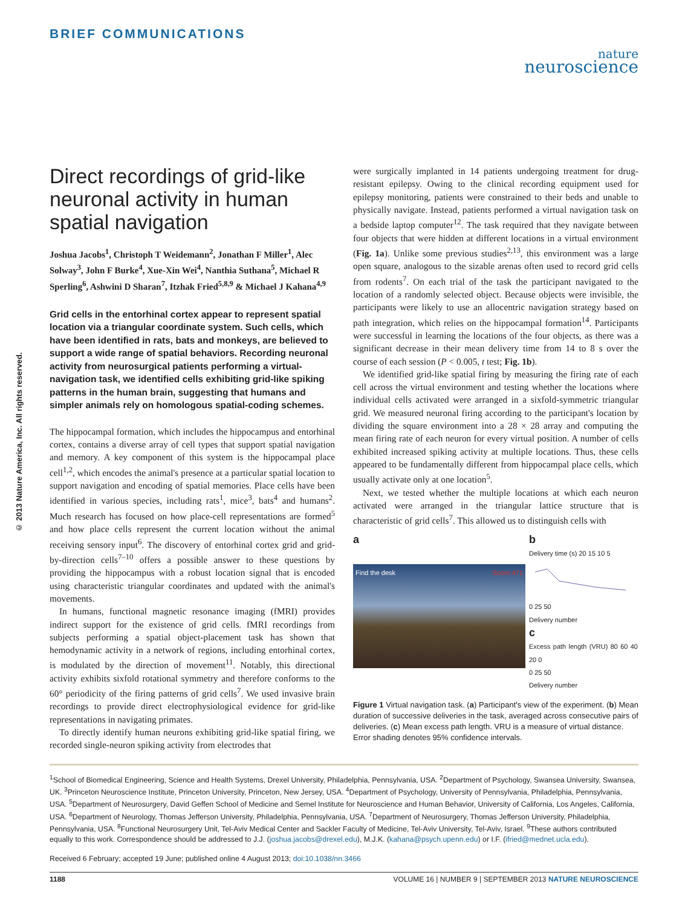BRIEF COMMUNICATIONS
nature
neuroscience
© 2013 Nature America, Inc. All rights reserved.
Direct recordings of grid-like neuronal activity in human spatial navigation
Joshua Jacobs<sup>1</sup>, Christoph T Weidemann<sup>2</sup>, Jonathan F Miller<sup>1</sup>, Alec Solway<sup>3</sup>, John F Burke<sup>4</sup>, Xue-Xin Wei<sup>4</sup>, Nanthia Suthana<sup>5</sup>, Michael R Sperling<sup>6</sup>, Ashwini D Sharan<sup>7</sup>, Itzhak Fried<sup>5,8,9</sup> & Michael J Kahana<sup>4,9</sup>
Grid cells in the entorhinal cortex appear to represent spatial location via a triangular coordinate system. Such cells, which have been identified in rats, bats and monkeys, are believed to support a wide range of spatial behaviors. Recording neuronal activity from neurosurgical patients performing a virtual-navigation task, we identified cells exhibiting grid-like spiking patterns in the human brain, suggesting that humans and simpler animals rely on homologous spatial-coding schemes.
The hippocampal formation, which includes the hippocampus and entorhinal cortex, contains a diverse array of cell types that support spatial navigation and memory. A key component of this system is the hippocampal place cell<sup>1,2</sup>, which encodes the animal's presence at a particular spatial location to support navigation and encoding of spatial memories. Place cells have been identified in various species, including rats<sup>1</sup>, mice<sup>3</sup>, bats<sup>4</sup> and humans<sup>2</sup>. Much research has focused on how place-cell representations are formed<sup>5</sup> and how place cells represent the current location without the animal receiving sensory input<sup>6</sup>. The discovery of entorhinal cortex grid and grid-by-direction cells<sup>7–10</sup> offers a possible answer to these questions by providing the hippocampus with a robust location signal that is encoded using characteristic triangular coordinates and updated with the animal's movements.
In humans, functional magnetic resonance imaging (fMRI) provides indirect support for the existence of grid cells. fMRI recordings from subjects performing a spatial object-placement task has shown that hemodynamic activity in a network of regions, including entorhinal cortex, is modulated by the direction of movement<sup>11</sup>. Notably, this directional activity exhibits sixfold rotational symmetry and therefore conforms to the 60° periodicity of the firing patterns of grid cells<sup>7</sup>. We used invasive brain recordings to provide direct electrophysiological evidence for grid-like representations in navigating primates.
To directly identify human neurons exhibiting grid-like spatial firing, we recorded single-neuron spiking activity from electrodes that
were surgically implanted in 14 patients undergoing treatment for drug-resistant epilepsy. Owing to the clinical recording equipment used for epilepsy monitoring, patients were constrained to their beds and unable to physically navigate. Instead, patients performed a virtual navigation task on a bedside laptop computer<sup>12</sup>. The task required that they navigate between four objects that were hidden at different locations in a virtual environment (Fig. 1a). Unlike some previous studies<sup>2,13</sup>, this environment was a large open square, analogous to the sizable arenas often used to record grid cells from rodents<sup>7</sup>. On each trial of the task the participant navigated to the location of a randomly selected object. Because objects were invisible, the participants were likely to use an allocentric navigation strategy based on path integration, which relies on the hippocampal formation<sup>14</sup>. Participants were successful in learning the locations of the four objects, as there was a significant decrease in their mean delivery time from 14 to 8 s over the course of each session (P < 0.005, t test; Fig. 1b).
We identified grid-like spatial firing by measuring the firing rate of each cell across the virtual environment and testing whether the locations where individual cells activated were arranged in a sixfold-symmetric triangular grid. We measured neuronal firing according to the participant's location by dividing the square environment into a 28 × 28 array and computing the mean firing rate of each neuron for every virtual position. A number of cells exhibited increased spiking activity at multiple locations. Thus, these cells appeared to be fundamentally different from hippocampal place cells, which usually activate only at one location<sup>5</sup>.
Next, we tested whether the multiple locations at which each neuron activated were arranged in the triangular lattice structure that is characteristic of grid cells<sup>7</sup>. This allowed us to distinguish cells with
a
Find the desk Score:471
b
Delivery time (s) 20 15 10 5
0 25 50
Delivery number
c
Excess path length (VRU) 80 60 40 20 0
0 25 50
Delivery number
Figure 1 Virtual navigation task. (a) Participant's view of the experiment. (b) Mean duration of successive deliveries in the task, averaged across consecutive pairs of deliveries. (c) Mean excess path length. VRU is a measure of virtual distance. Error shading denotes 95% confidence intervals.
<sup>1</sup> School of Biomedical Engineering, Science and Health Systems, Drexel University, Philadelphia, Pennsylvania, USA. <sup>2</sup>Department of Psychology, Swansea University, Swansea, UK. <sup>3</sup>Princeton Neuroscience Institute, Princeton University, Princeton, New Jersey, USA. <sup>4</sup>Department of Psychology, University of Pennsylvania, Philadelphia, Pennsylvania, USA. <sup>5</sup>Department of Neurosurgery, David Geffen School of Medicine and Semel Institute for Neuroscience and Human Behavior, University of California, Los Angeles, California, USA. <sup>6</sup>Department of Neurology, Thomas Jefferson University, Philadelphia, Pennsylvania, USA. <sup>7</sup>Department of Neurosurgery, Thomas Jefferson University, Philadelphia, Pennsylvania, USA. <sup>8</sup>Functional Neurosurgery Unit, Tel-Aviv Medical Center and Sackler Faculty of Medicine, Tel-Aviv University, Tel-Aviv, Israel. <sup>9</sup>These authors contributed equally to this work. Correspondence should be addressed to J.J. (joshua.jacobs@drexel.edu), M.J.K. (kahana@psych.upenn.edu) or I.F. (ifried@mednet.ucla.edu).
Received 6 February; accepted 19 June; published online 4 August 2013; doi:10.1038/nn.3466
1188 VOLUME 16 | NUMBER 9 | SEPTEMBER 2013 NATURE NEUROSCIENCE